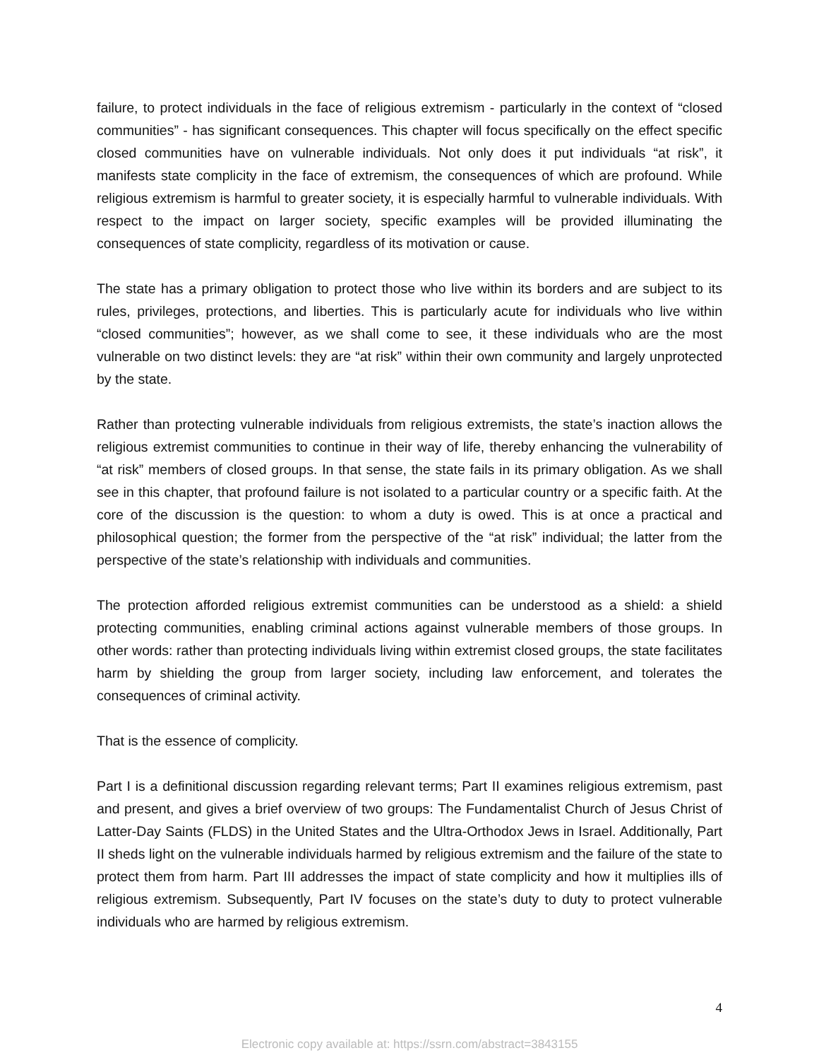failure, to protect individuals in the face of religious extremism - particularly in the context of “closed communities” - has significant consequences. This chapter will focus specifically on the effect specific closed communities have on vulnerable individuals. Not only does it put individuals “at risk”, it manifests state complicity in the face of extremism, the consequences of which are profound. While religious extremism is harmful to greater society, it is especially harmful to vulnerable individuals. With respect to the impact on larger society, specific examples will be provided illuminating the consequences of state complicity, regardless of its motivation or cause.
The state has a primary obligation to protect those who live within its borders and are subject to its rules, privileges, protections, and liberties. This is particularly acute for individuals who live within “closed communities”; however, as we shall come to see, it these individuals who are the most vulnerable on two distinct levels: they are “at risk” within their own community and largely unprotected by the state.
Rather than protecting vulnerable individuals from religious extremists, the state’s inaction allows the religious extremist communities to continue in their way of life, thereby enhancing the vulnerability of “at risk” members of closed groups. In that sense, the state fails in its primary obligation. As we shall see in this chapter, that profound failure is not isolated to a particular country or a specific faith. At the core of the discussion is the question: to whom a duty is owed. This is at once a practical and philosophical question; the former from the perspective of the “at risk” individual; the latter from the perspective of the state’s relationship with individuals and communities.
The protection afforded religious extremist communities can be understood as a shield: a shield protecting communities, enabling criminal actions against vulnerable members of those groups. In other words: rather than protecting individuals living within extremist closed groups, the state facilitates harm by shielding the group from larger society, including law enforcement, and tolerates the consequences of criminal activity.
That is the essence of complicity.
Part I is a definitional discussion regarding relevant terms; Part II examines religious extremism, past and present, and gives a brief overview of two groups: The Fundamentalist Church of Jesus Christ of Latter-Day Saints (FLDS) in the United States and the Ultra-Orthodox Jews in Israel. Additionally, Part II sheds light on the vulnerable individuals harmed by religious extremism and the failure of the state to protect them from harm. Part III addresses the impact of state complicity and how it multiplies ills of religious extremism. Subsequently, Part IV focuses on the state’s duty to duty to protect vulnerable individuals who are harmed by religious extremism.
4
Electronic copy available at: https://ssrn.com/abstract=3843155